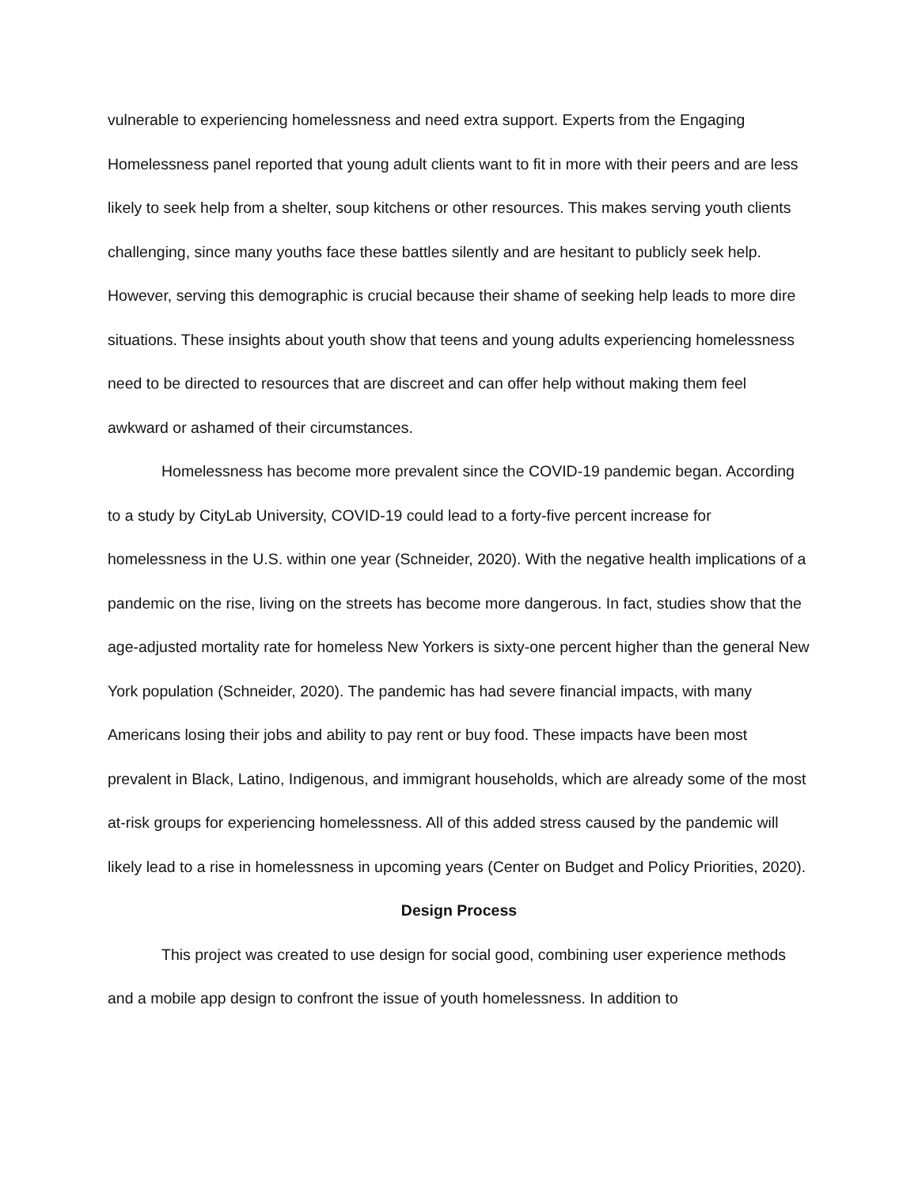vulnerable to experiencing homelessness and need extra support. Experts from the Engaging Homelessness panel reported that young adult clients want to fit in more with their peers and are less likely to seek help from a shelter, soup kitchens or other resources. This makes serving youth clients challenging, since many youths face these battles silently and are hesitant to publicly seek help. However, serving this demographic is crucial because their shame of seeking help leads to more dire situations. These insights about youth show that teens and young adults experiencing homelessness need to be directed to resources that are discreet and can offer help without making them feel awkward or ashamed of their circumstances.
Homelessness has become more prevalent since the COVID-19 pandemic began. According to a study by CityLab University, COVID-19 could lead to a forty-five percent increase for homelessness in the U.S. within one year (Schneider, 2020). With the negative health implications of a pandemic on the rise, living on the streets has become more dangerous. In fact, studies show that the age-adjusted mortality rate for homeless New Yorkers is sixty-one percent higher than the general New York population (Schneider, 2020). The pandemic has had severe financial impacts, with many Americans losing their jobs and ability to pay rent or buy food. These impacts have been most prevalent in Black, Latino, Indigenous, and immigrant households, which are already some of the most at-risk groups for experiencing homelessness. All of this added stress caused by the pandemic will likely lead to a rise in homelessness in upcoming years (Center on Budget and Policy Priorities, 2020).
Design Process
This project was created to use design for social good, combining user experience methods and a mobile app design to confront the issue of youth homelessness. In addition to